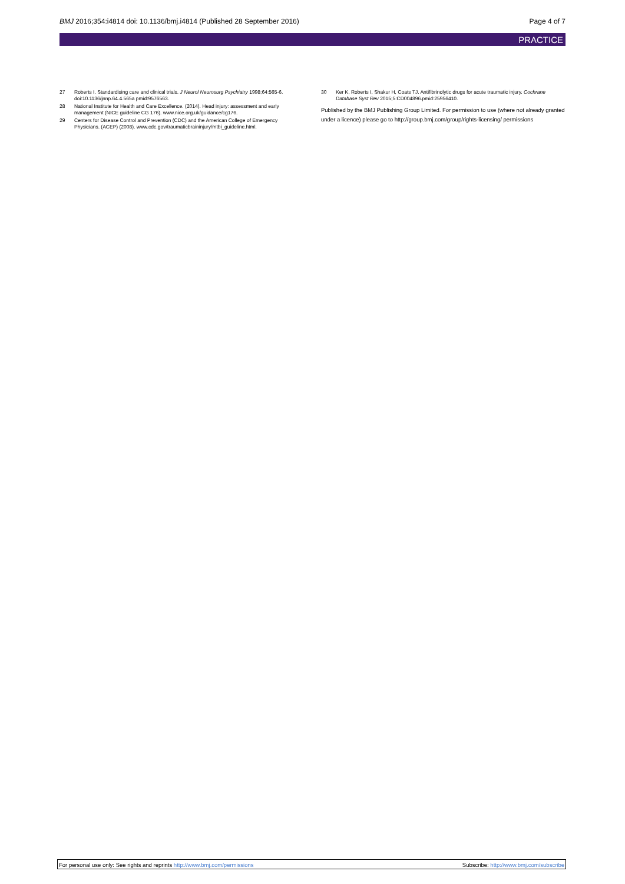BMJ 2016;354:i4814 doi: 10.1136/bmj.i4814 (Published 28 September 2016)
Page 4 of 7
PRACTICE
27 Roberts I. Standardising care and clinical trials. J Neurol Neurosurg Psychiatry 1998;64:565-6. doi:10.1136/jnnp.64.4.565a pmid:9576563.
28 National Institute for Health and Care Excellence. (2014). Head injury: assessment and early management (NICE guideline CG 176). www.nice.org.uk/guidance/cg176.
29 Centers for Disease Control and Prevention (CDC) and the American College of Emergency Physicians. (ACEP) (2008). www.cdc.gov/traumaticbraininjury/mtbi_guideline.html.
30 Ker K, Roberts I, Shakur H, Coats TJ. Antifibrinolytic drugs for acute traumatic injury. Cochrane Database Syst Rev 2015;5:CD004896.pmid:25956410.
Published by the BMJ Publishing Group Limited. For permission to use (where not already granted under a licence) please go to http://group.bmj.com/group/rights-licensing/ permissions
For personal use only: See rights and reprints http://www.bmj.com/permissions Subscribe: http://www.bmj.com/subscribe